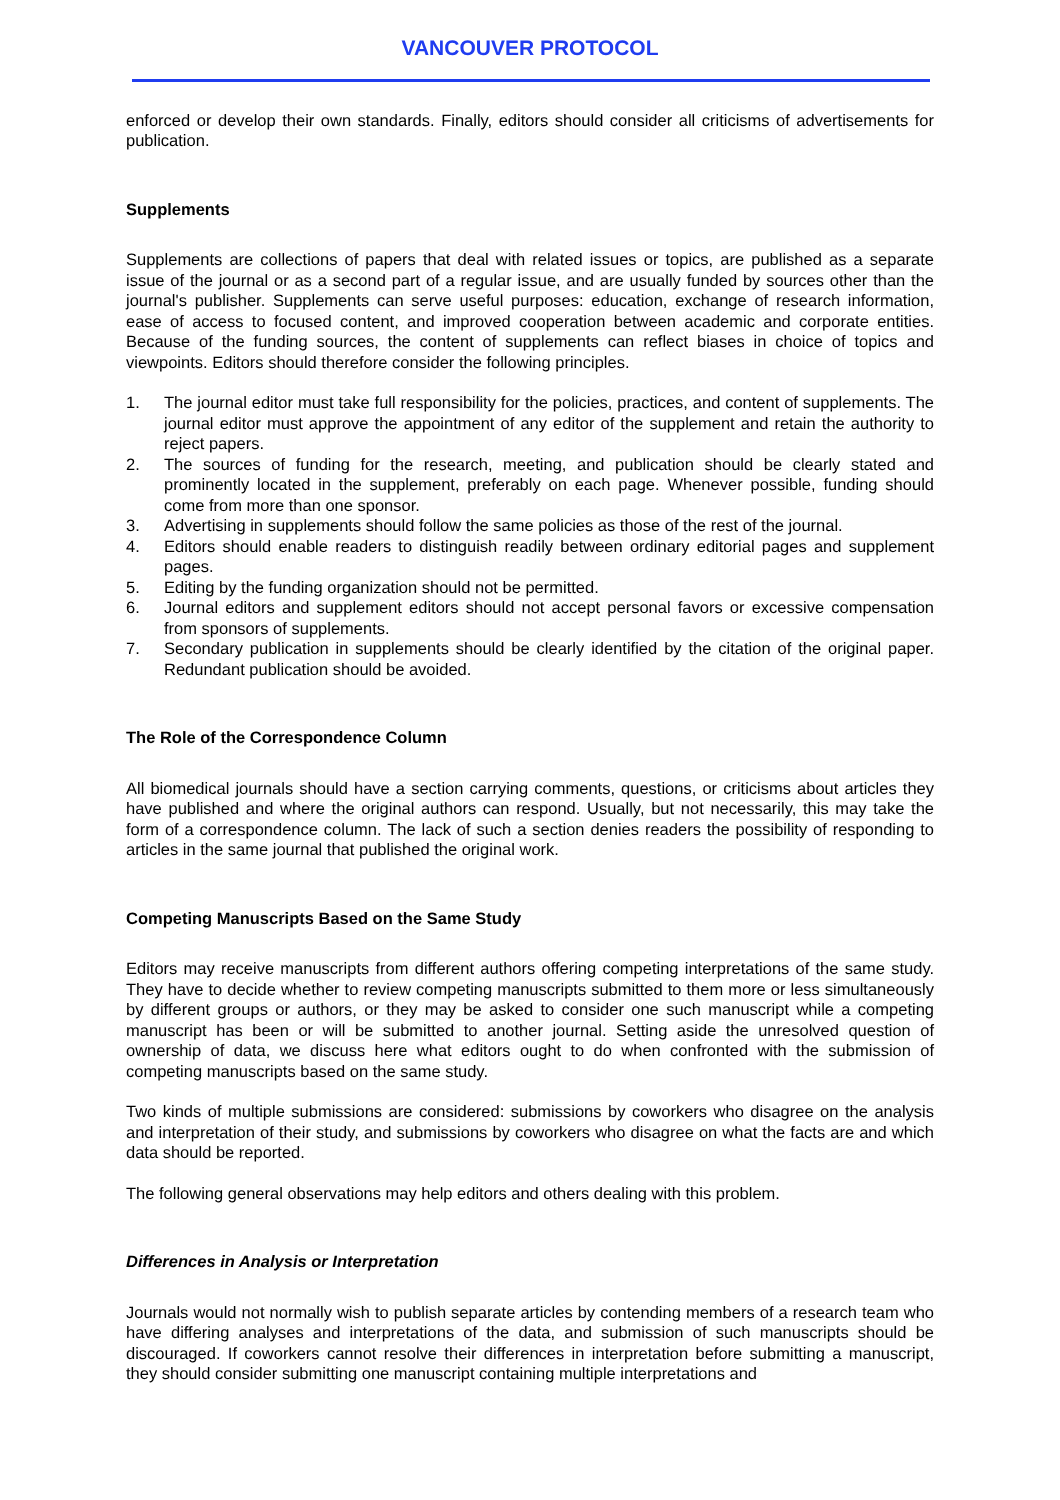VANCOUVER PROTOCOL
enforced or develop their own standards. Finally, editors should consider all criticisms of advertisements for publication.
Supplements
Supplements are collections of papers that deal with related issues or topics, are published as a separate issue of the journal or as a second part of a regular issue, and are usually funded by sources other than the journal's publisher. Supplements can serve useful purposes: education, exchange of research information, ease of access to focused content, and improved cooperation between academic and corporate entities. Because of the funding sources, the content of supplements can reflect biases in choice of topics and viewpoints. Editors should therefore consider the following principles.
1. The journal editor must take full responsibility for the policies, practices, and content of supplements. The journal editor must approve the appointment of any editor of the supplement and retain the authority to reject papers.
2. The sources of funding for the research, meeting, and publication should be clearly stated and prominently located in the supplement, preferably on each page. Whenever possible, funding should come from more than one sponsor.
3. Advertising in supplements should follow the same policies as those of the rest of the journal.
4. Editors should enable readers to distinguish readily between ordinary editorial pages and supplement pages.
5. Editing by the funding organization should not be permitted.
6. Journal editors and supplement editors should not accept personal favors or excessive compensation from sponsors of supplements.
7. Secondary publication in supplements should be clearly identified by the citation of the original paper. Redundant publication should be avoided.
The Role of the Correspondence Column
All biomedical journals should have a section carrying comments, questions, or criticisms about articles they have published and where the original authors can respond. Usually, but not necessarily, this may take the form of a correspondence column. The lack of such a section denies readers the possibility of responding to articles in the same journal that published the original work.
Competing Manuscripts Based on the Same Study
Editors may receive manuscripts from different authors offering competing interpretations of the same study. They have to decide whether to review competing manuscripts submitted to them more or less simultaneously by different groups or authors, or they may be asked to consider one such manuscript while a competing manuscript has been or will be submitted to another journal. Setting aside the unresolved question of ownership of data, we discuss here what editors ought to do when confronted with the submission of competing manuscripts based on the same study.
Two kinds of multiple submissions are considered: submissions by coworkers who disagree on the analysis and interpretation of their study, and submissions by coworkers who disagree on what the facts are and which data should be reported.
The following general observations may help editors and others dealing with this problem.
Differences in Analysis or Interpretation
Journals would not normally wish to publish separate articles by contending members of a research team who have differing analyses and interpretations of the data, and submission of such manuscripts should be discouraged. If coworkers cannot resolve their differences in interpretation before submitting a manuscript, they should consider submitting one manuscript containing multiple interpretations and